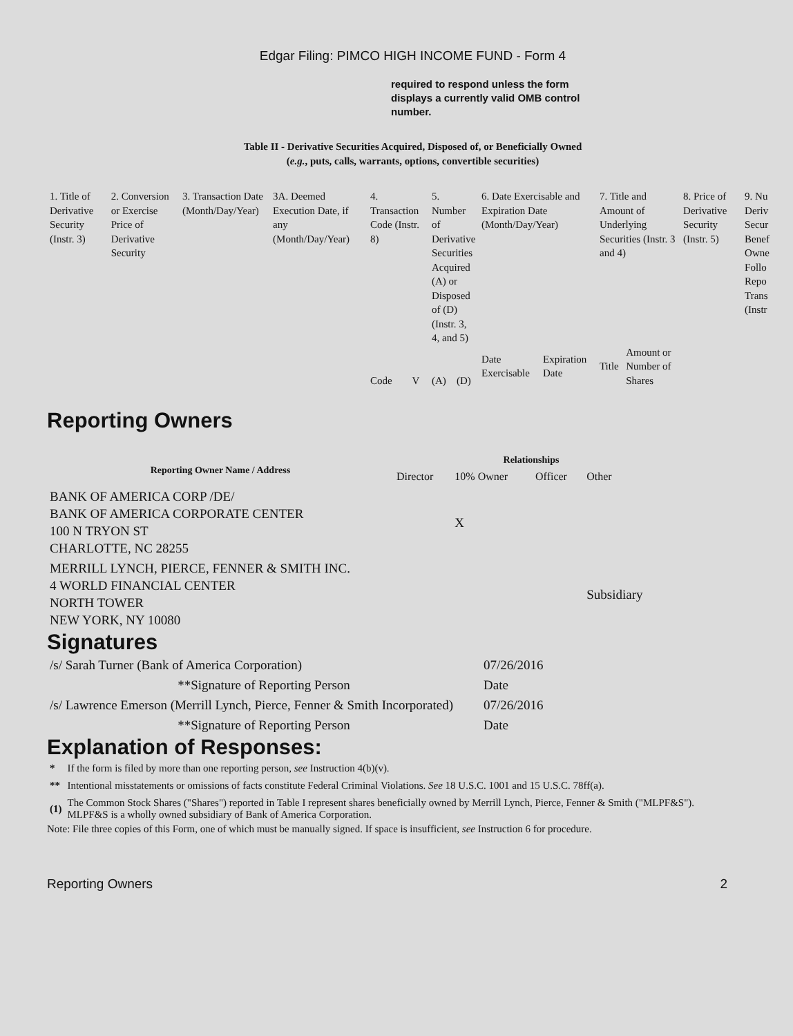Edgar Filing: PIMCO HIGH INCOME FUND - Form 4
required to respond unless the form displays a currently valid OMB control number.
Table II - Derivative Securities Acquired, Disposed of, or Beneficially Owned
(e.g., puts, calls, warrants, options, convertible securities)
| 1. Title of Derivative Security (Instr. 3) | 2. Conversion or Exercise Price of Derivative Security | 3. Transaction Date (Month/Day/Year) | 3A. Deemed Execution Date, if any (Month/Day/Year) | 4. Transaction Code (Instr. 8) | | 5. Number of Derivative Securities Acquired (A) or Disposed of (D) (Instr. 3, 4, and 5) | | 6. Date Exercisable and Expiration Date (Month/Day/Year) | | 7. Title and Amount of Underlying Securities (Instr. 3 and 4) | | 8. Price of Derivative Security (Instr. 5) | 9. Nu Deriv Secur Benef Owne Follo Repo Trans (Instr |
| | | | | Code | V | (A) | (D) | Date Exercisable | Expiration Date | Title | Amount or Number of Shares | | |
Reporting Owners
| Reporting Owner Name / Address | Relationships | | | |
| --- | --- | --- | --- | --- |
| | Director | 10% Owner | Officer | Other |
| BANK OF AMERICA CORP /DE/ BANK OF AMERICA CORPORATE CENTER 100 N TRYON ST CHARLOTTE, NC 28255 | | X | | |
| MERRILL LYNCH, PIERCE, FENNER & SMITH INC. 4 WORLD FINANCIAL CENTER NORTH TOWER NEW YORK, NY 10080 | | | | Subsidiary |
Signatures
| /s/ Sarah Turner (Bank of America Corporation) | 07/26/2016 |
| **Signature of Reporting Person | Date |
| /s/ Lawrence Emerson (Merrill Lynch, Pierce, Fenner & Smith Incorporated) | 07/26/2016 |
| **Signature of Reporting Person | Date |
Explanation of Responses:
| * | If the form is filed by more than one reporting person, see Instruction 4(b)(v). |
| ** | Intentional misstatements or omissions of facts constitute Federal Criminal Violations. See 18 U.S.C. 1001 and 15 U.S.C. 78ff(a). |
| (1) | The Common Stock Shares ("Shares") reported in Table I represent shares beneficially owned by Merrill Lynch, Pierce, Fenner & Smith ("MLPF&S"). MLPF&S is a wholly owned subsidiary of Bank of America Corporation. |
Note: File three copies of this Form, one of which must be manually signed. If space is insufficient, see Instruction 6 for procedure.
Reporting Owners 2